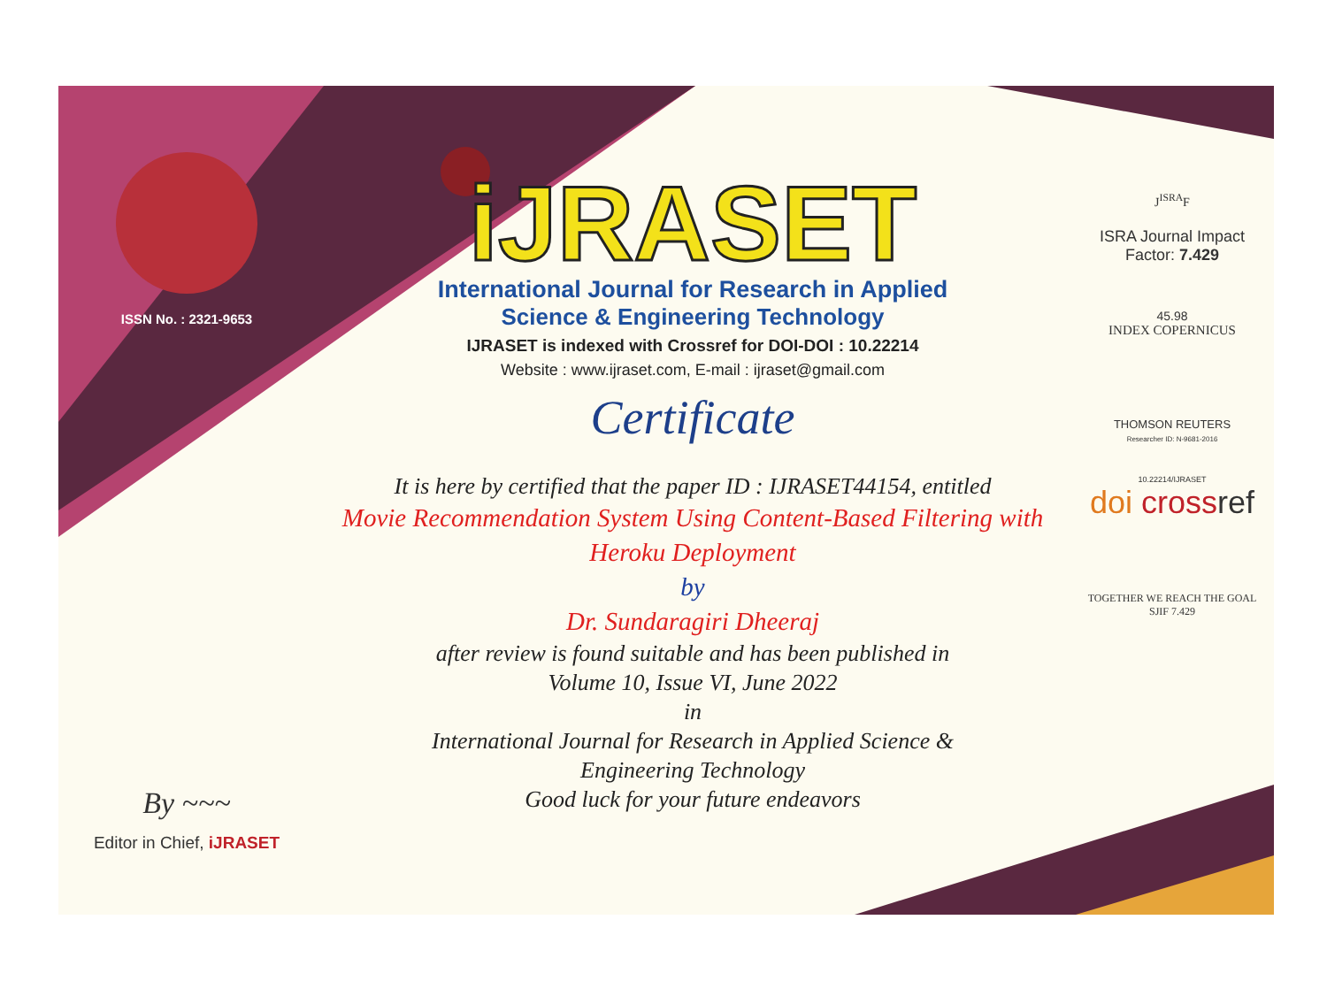ISSN No. : 2321-9653
By ~~~
Editor in Chief, iJRASET
iJRASET
International Journal for Research in Applied
Science & Engineering Technology
IJRASET is indexed with Crossref for DOI-DOI : 10.22214
Website : www.ijraset.com, E-mail : ijraset@gmail.com
Certificate
It is here by certified that the paper ID : IJRASET44154, entitled
Movie Recommendation System Using Content-Based Filtering with Heroku Deployment
by
Dr. Sundaragiri Dheeraj
after review is found suitable and has been published in
Volume 10, Issue VI, June 2022
in
International Journal for Research in Applied Science &
Engineering Technology
Good luck for your future endeavors
J<sup>ISRA</sup>F
ISRA Journal Impact
Factor: 7.429
45.98
INDEX COPERNICUS
THOMSON REUTERS
Researcher ID: N-9681-2016
10.22214/IJRASET
doi cross ref
TOGETHER WE REACH THE GOAL
SJIF 7.429